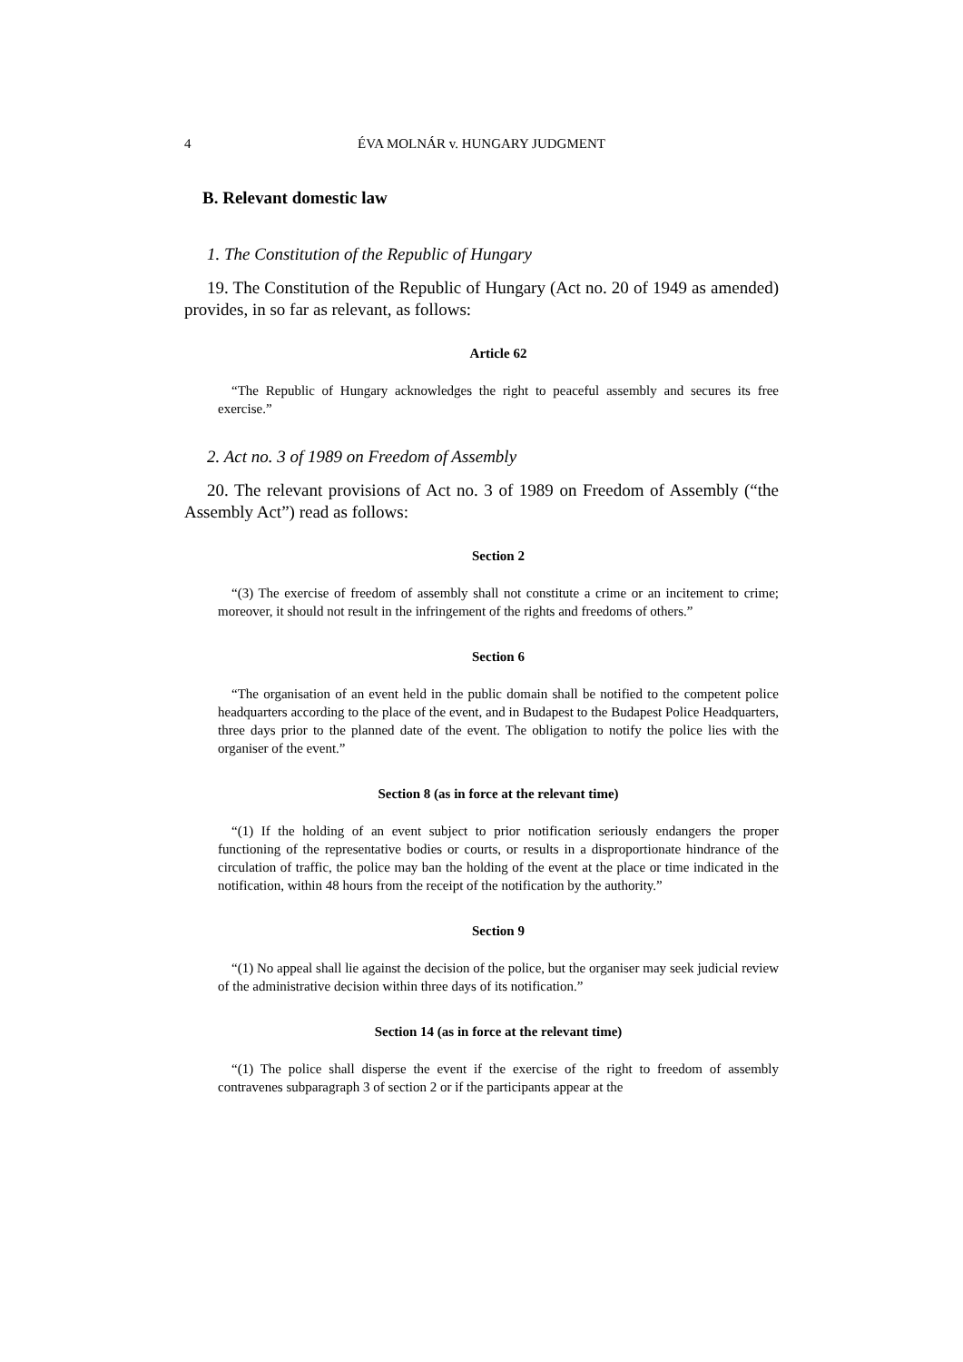4 ÉVA MOLNÁR v. HUNGARY JUDGMENT
B. Relevant domestic law
1. The Constitution of the Republic of Hungary
19. The Constitution of the Republic of Hungary (Act no. 20 of 1949 as amended) provides, in so far as relevant, as follows:
Article 62
“The Republic of Hungary acknowledges the right to peaceful assembly and secures its free exercise.”
2. Act no. 3 of 1989 on Freedom of Assembly
20. The relevant provisions of Act no. 3 of 1989 on Freedom of Assembly (“the Assembly Act”) read as follows:
Section 2
“(3) The exercise of freedom of assembly shall not constitute a crime or an incitement to crime; moreover, it should not result in the infringement of the rights and freedoms of others.”
Section 6
“The organisation of an event held in the public domain shall be notified to the competent police headquarters according to the place of the event, and in Budapest to the Budapest Police Headquarters, three days prior to the planned date of the event. The obligation to notify the police lies with the organiser of the event.”
Section 8 (as in force at the relevant time)
“(1) If the holding of an event subject to prior notification seriously endangers the proper functioning of the representative bodies or courts, or results in a disproportionate hindrance of the circulation of traffic, the police may ban the holding of the event at the place or time indicated in the notification, within 48 hours from the receipt of the notification by the authority.”
Section 9
“(1) No appeal shall lie against the decision of the police, but the organiser may seek judicial review of the administrative decision within three days of its notification.”
Section 14 (as in force at the relevant time)
“(1) The police shall disperse the event if the exercise of the right to freedom of assembly contravenes subparagraph 3 of section 2 or if the participants appear at the